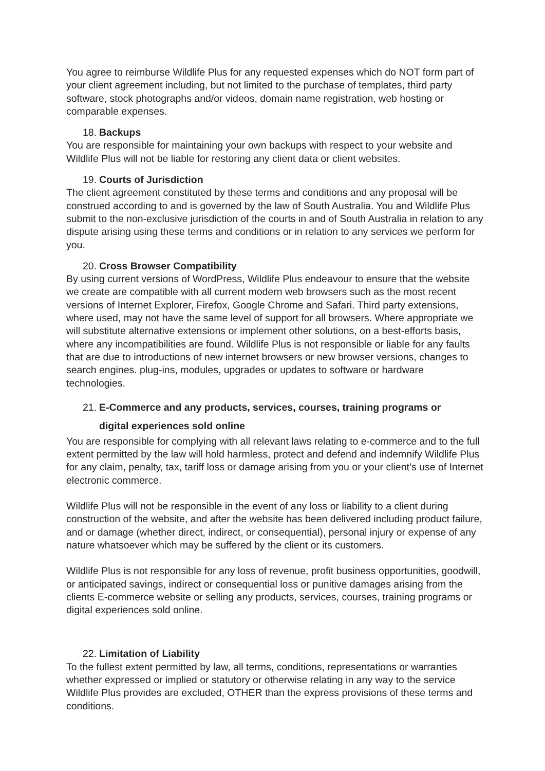You agree to reimburse Wildlife Plus for any requested expenses which do NOT form part of your client agreement including, but not limited to the purchase of templates, third party software, stock photographs and/or videos, domain name registration, web hosting or comparable expenses.
18. Backups
You are responsible for maintaining your own backups with respect to your website and Wildlife Plus will not be liable for restoring any client data or client websites.
19. Courts of Jurisdiction
The client agreement constituted by these terms and conditions and any proposal will be construed according to and is governed by the law of South Australia. You and Wildlife Plus submit to the non-exclusive jurisdiction of the courts in and of South Australia in relation to any dispute arising using these terms and conditions or in relation to any services we perform for you.
20. Cross Browser Compatibility
By using current versions of WordPress, Wildlife Plus endeavour to ensure that the website we create are compatible with all current modern web browsers such as the most recent versions of Internet Explorer, Firefox, Google Chrome and Safari. Third party extensions, where used, may not have the same level of support for all browsers. Where appropriate we will substitute alternative extensions or implement other solutions, on a best-efforts basis, where any incompatibilities are found. Wildlife Plus is not responsible or liable for any faults that are due to introductions of new internet browsers or new browser versions, changes to search engines. plug-ins, modules, upgrades or updates to software or hardware technologies.
21. E-Commerce and any products, services, courses, training programs or
digital experiences sold online
You are responsible for complying with all relevant laws relating to e-commerce and to the full extent permitted by the law will hold harmless, protect and defend and indemnify Wildlife Plus for any claim, penalty, tax, tariff loss or damage arising from you or your client’s use of Internet electronic commerce.
Wildlife Plus will not be responsible in the event of any loss or liability to a client during construction of the website, and after the website has been delivered including product failure, and or damage (whether direct, indirect, or consequential), personal injury or expense of any nature whatsoever which may be suffered by the client or its customers.
Wildlife Plus is not responsible for any loss of revenue, profit business opportunities, goodwill, or anticipated savings, indirect or consequential loss or punitive damages arising from the clients E-commerce website or selling any products, services, courses, training programs or digital experiences sold online.
22. Limitation of Liability
To the fullest extent permitted by law, all terms, conditions, representations or warranties whether expressed or implied or statutory or otherwise relating in any way to the service Wildlife Plus provides are excluded, OTHER than the express provisions of these terms and conditions.